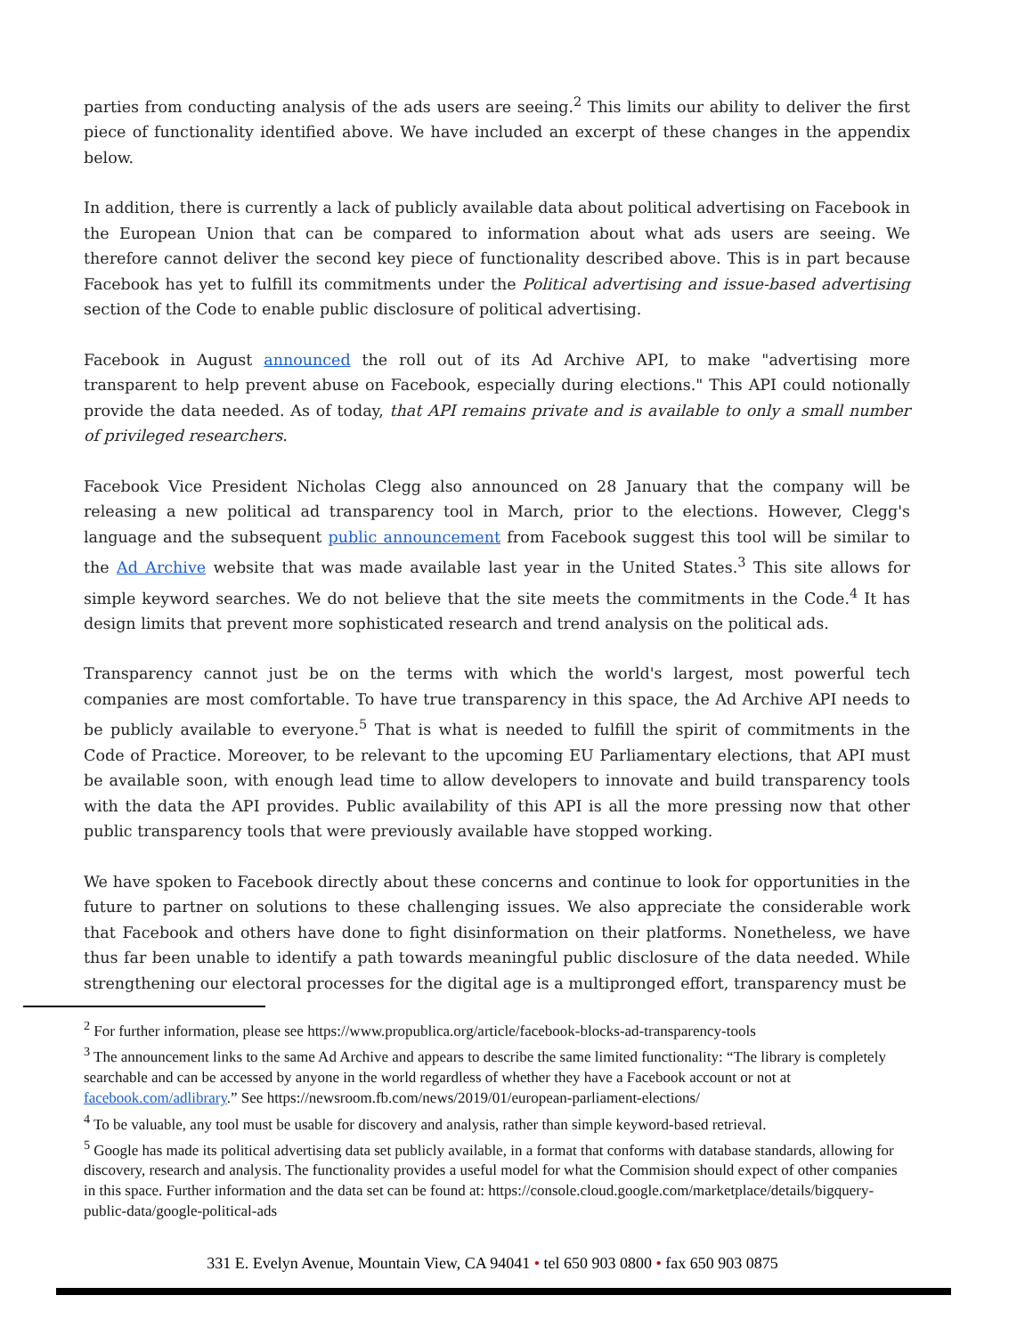parties from conducting analysis of the ads users are seeing.<sup>2</sup> This limits our ability to deliver the first piece of functionality identified above. We have included an excerpt of these changes in the appendix below.
In addition, there is currently a lack of publicly available data about political advertising on Facebook in the European Union that can be compared to information about what ads users are seeing. We therefore cannot deliver the second key piece of functionality described above. This is in part because Facebook has yet to fulfill its commitments under the Political advertising and issue-based advertising section of the Code to enable public disclosure of political advertising.
Facebook in August announced the roll out of its Ad Archive API, to make "advertising more transparent to help prevent abuse on Facebook, especially during elections." This API could notionally provide the data needed. As of today, that API remains private and is available to only a small number of privileged researchers.
Facebook Vice President Nicholas Clegg also announced on 28 January that the company will be releasing a new political ad transparency tool in March, prior to the elections. However, Clegg's language and the subsequent public announcement from Facebook suggest this tool will be similar to the Ad Archive website that was made available last year in the United States.<sup>3</sup> This site allows for simple keyword searches. We do not believe that the site meets the commitments in the Code.<sup>4</sup> It has design limits that prevent more sophisticated research and trend analysis on the political ads.
Transparency cannot just be on the terms with which the world's largest, most powerful tech companies are most comfortable. To have true transparency in this space, the Ad Archive API needs to be publicly available to everyone.<sup>5</sup> That is what is needed to fulfill the spirit of commitments in the Code of Practice. Moreover, to be relevant to the upcoming EU Parliamentary elections, that API must be available soon, with enough lead time to allow developers to innovate and build transparency tools with the data the API provides. Public availability of this API is all the more pressing now that other public transparency tools that were previously available have stopped working.
We have spoken to Facebook directly about these concerns and continue to look for opportunities in the future to partner on solutions to these challenging issues. We also appreciate the considerable work that Facebook and others have done to fight disinformation on their platforms. Nonetheless, we have thus far been unable to identify a path towards meaningful public disclosure of the data needed. While strengthening our electoral processes for the digital age is a multipronged effort, transparency must be
<sup>2</sup> For further information, please see https://www.propublica.org/article/facebook-blocks-ad-transparency-tools
<sup>3</sup> The announcement links to the same Ad Archive and appears to describe the same limited functionality: “The library is completely searchable and can be accessed by anyone in the world regardless of whether they have a Facebook account or not at facebook.com/adlibrary.” See https://newsroom.fb.com/news/2019/01/european-parliament-elections/
<sup>4</sup> To be valuable, any tool must be usable for discovery and analysis, rather than simple keyword-based retrieval.
<sup>5</sup> Google has made its political advertising data set publicly available, in a format that conforms with database standards, allowing for discovery, research and analysis. The functionality provides a useful model for what the Commision should expect of other companies in this space. Further information and the data set can be found at: https://console.cloud.google.com/marketplace/details/bigquery-public-data/google-political-ads
331 E. Evelyn Avenue, Mountain View, CA 94041 • tel 650 903 0800 • fax 650 903 0875